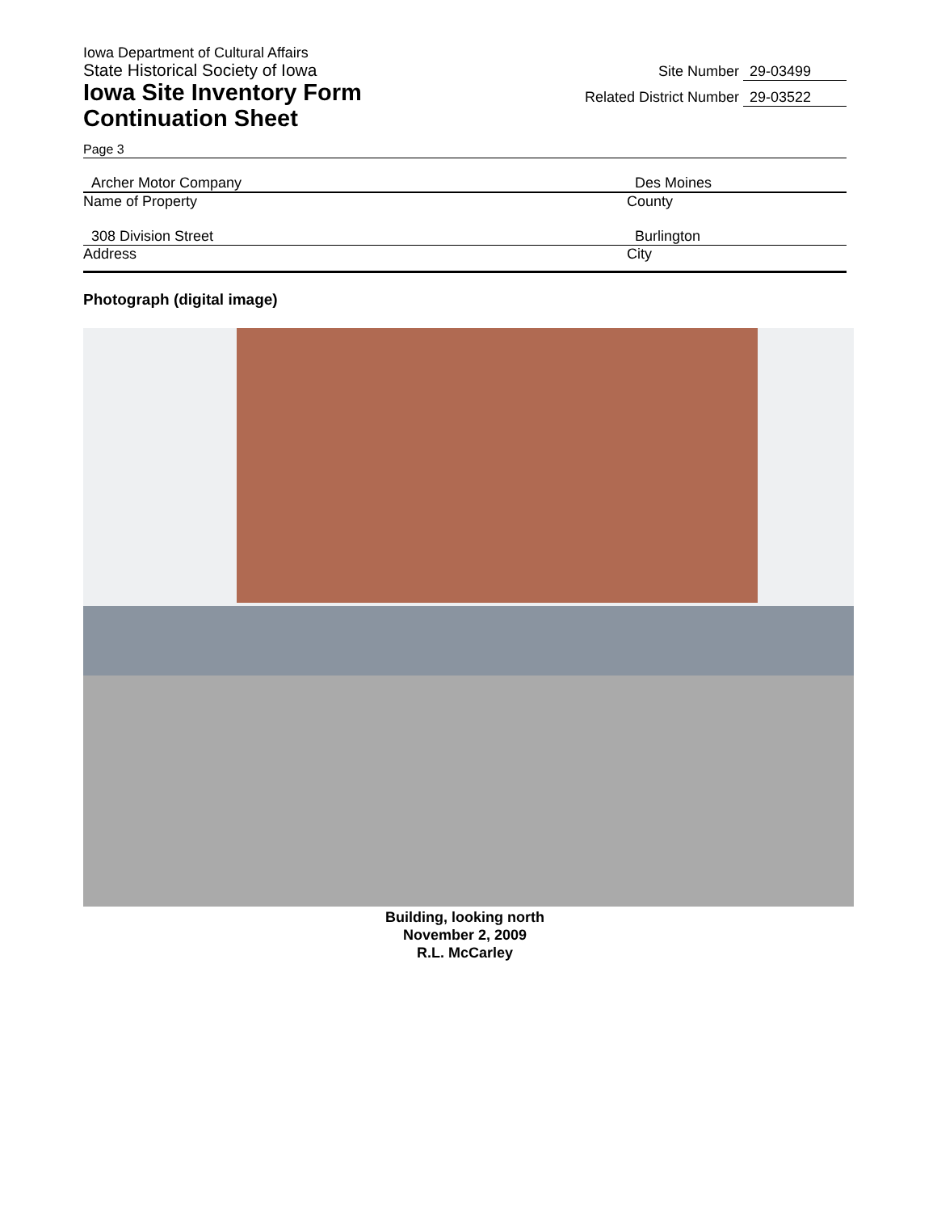Iowa Department of Cultural Affairs
State Historical Society of Iowa
Iowa Site Inventory Form
Continuation Sheet
Site Number 29-03499
Related District Number 29-03522
Page 3
Archer Motor Company
Name of Property
Des Moines
County
308 Division Street
Address
Burlington
City
Photograph (digital image)
Building, looking north
November 2, 2009
R.L. McCarley